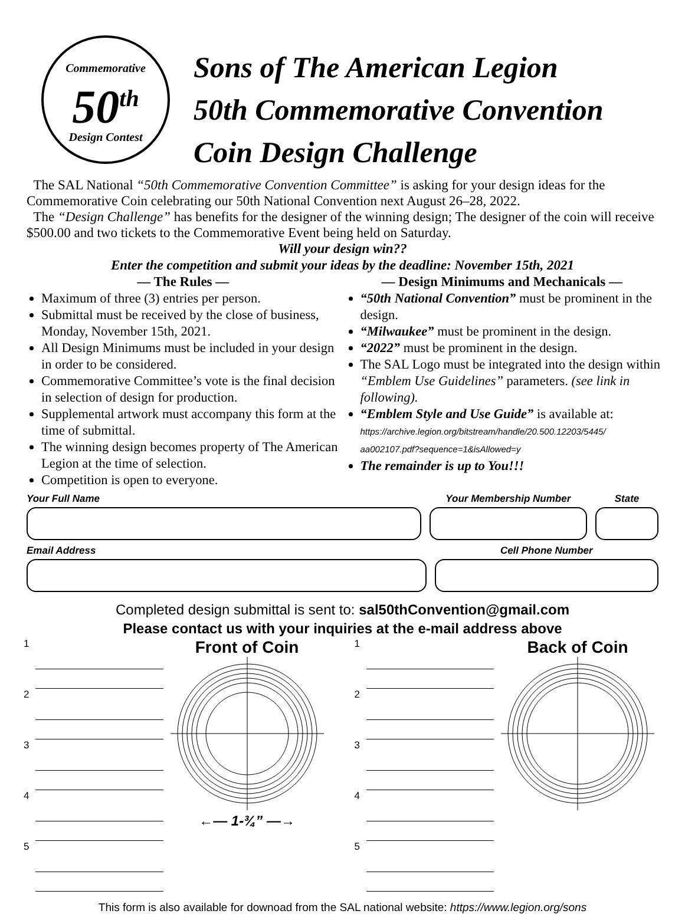Commemorative
50<sup>th</sup>
Design Contest
Sons of The American Legion
50th Commemorative Convention
Coin Design Challenge
The SAL National “50th Commemorative Convention Committee” is asking for your design ideas for the Commemorative Coin celebrating our 50th National Convention next August 26–28, 2022.
The “Design Challenge” has benefits for the designer of the winning design; The designer of the coin will receive $500.00 and two tickets to the Commemorative Event being held on Saturday.
Will your design win??
Enter the competition and submit your ideas by the deadline: November 15th, 2021
— The Rules —
Maximum of three (3) entries per person.
Submittal must be received by the close of business, Monday, November 15th, 2021.
All Design Minimums must be included in your design in order to be considered.
Commemorative Committee’s vote is the final decision in selection of design for production.
Supplemental artwork must accompany this form at the time of submittal.
The winning design becomes property of The American Legion at the time of selection.
Competition is open to everyone.
— Design Minimums and Mechanicals —
“50th National Convention” must be prominent in the design.
“Milwaukee” must be prominent in the design.
“2022” must be prominent in the design.
The SAL Logo must be integrated into the design within “Emblem Use Guidelines” parameters. (see link in following).
“Emblem Style and Use Guide” is available at:
https://archive.legion.org/bitstream/handle/20.500.12203/5445/
aa002107.pdf?sequence=1&isAllowed=y
The remainder is up to You!!!
Your Full Name Your Membership Number State
Email Address Cell Phone Number
Completed design submittal is sent to: sal50thConvention@gmail.com
Please contact us with your inquiries at the e-mail address above
1
2
3
4
5
Front of Coin
←— 1-¾” —→
1
2
3
4
5
Back of Coin
This form is also available for downoad from the SAL national website: https://www.legion.org/sons